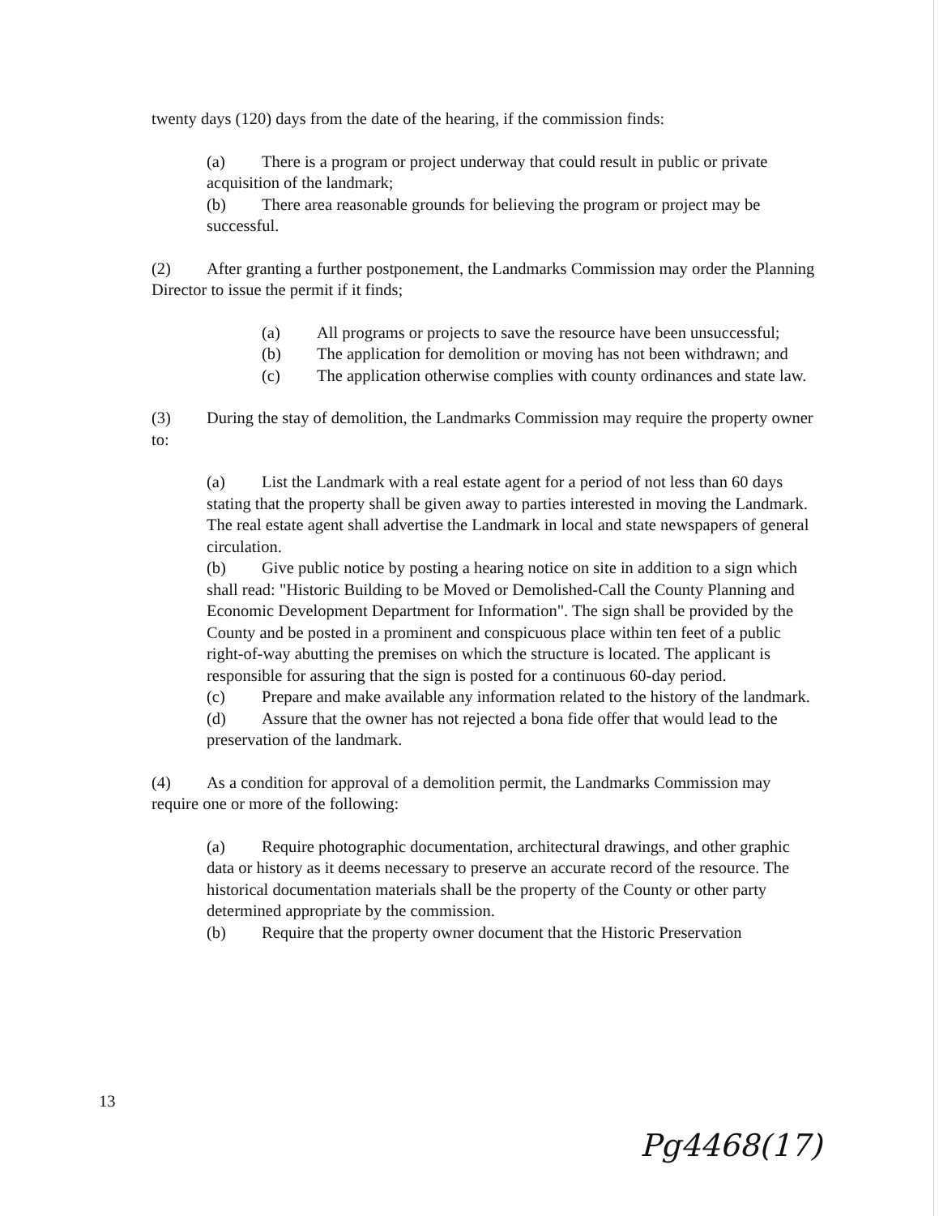twenty days (120) days from the date of the hearing, if the commission finds:
(a) There is a program or project underway that could result in public or private acquisition of the landmark;
(b) There area reasonable grounds for believing the program or project may be successful.
(2) After granting a further postponement, the Landmarks Commission may order the Planning Director to issue the permit if it finds;
(a) All programs or projects to save the resource have been unsuccessful;
(b) The application for demolition or moving has not been withdrawn; and
(c) The application otherwise complies with county ordinances and state law.
(3) During the stay of demolition, the Landmarks Commission may require the property owner to:
(a) List the Landmark with a real estate agent for a period of not less than 60 days stating that the property shall be given away to parties interested in moving the Landmark. The real estate agent shall advertise the Landmark in local and state newspapers of general circulation.
(b) Give public notice by posting a hearing notice on site in addition to a sign which shall read: "Historic Building to be Moved or Demolished-Call the County Planning and Economic Development Department for Information". The sign shall be provided by the County and be posted in a prominent and conspicuous place within ten feet of a public right-of-way abutting the premises on which the structure is located. The applicant is responsible for assuring that the sign is posted for a continuous 60-day period.
(c) Prepare and make available any information related to the history of the landmark.
(d) Assure that the owner has not rejected a bona fide offer that would lead to the preservation of the landmark.
(4) As a condition for approval of a demolition permit, the Landmarks Commission may require one or more of the following:
(a) Require photographic documentation, architectural drawings, and other graphic data or history as it deems necessary to preserve an accurate record of the resource. The historical documentation materials shall be the property of the County or other party determined appropriate by the commission.
(b) Require that the property owner document that the Historic Preservation
13
Pg4468(17)